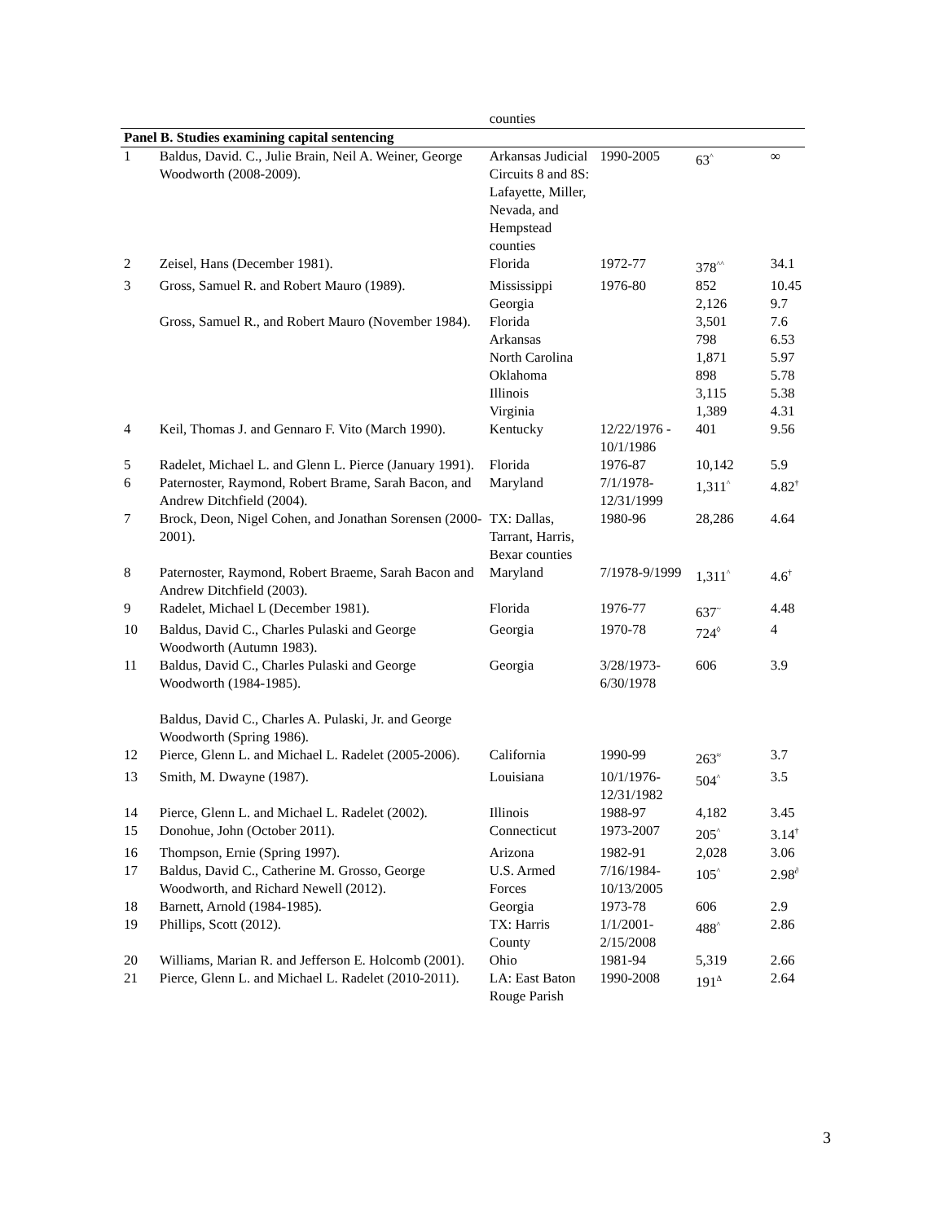| | | counties | | | |
| Panel B. Studies examining capital sentencing | | | | | |
| 1 | Baldus, David. C., Julie Brain, Neil A. Weiner, George Woodworth (2008-2009). | Arkansas Judicial Circuits 8 and 8S: Lafayette, Miller, Nevada, and Hempstead counties | 1990-2005 | 63<sup>^</sup> | ∞ |
| 2 | Zeisel, Hans (December 1981). | Florida | 1972-77 | 378<sup>^^</sup> | 34.1 |
| 3 | Gross, Samuel R. and Robert Mauro (1989). Gross, Samuel R., and Robert Mauro (November 1984). | Mississippi Georgia Florida Arkansas North Carolina Oklahoma Illinois Virginia | 1976-80 | 852 2,126 3,501 798 1,871 898 3,115 1,389 | 10.45 9.7 7.6 6.53 5.97 5.78 5.38 4.31 |
| 4 | Keil, Thomas J. and Gennaro F. Vito (March 1990). | Kentucky | 12/22/1976 - 10/1/1986 | 401 | 9.56 |
| 5 | Radelet, Michael L. and Glenn L. Pierce (January 1991). | Florida | 1976-87 | 10,142 | 5.9 |
| 6 | Paternoster, Raymond, Robert Brame, Sarah Bacon, and Andrew Ditchfield (2004). | Maryland | 7/1/1978-12/31/1999 | 1,311<sup>^</sup> | 4.82<sup>†</sup> |
| 7 | Brock, Deon, Nigel Cohen, and Jonathan Sorensen (2000-2001). | TX: Dallas, Tarrant, Harris, Bexar counties | 1980-96 | 28,286 | 4.64 |
| 8 | Paternoster, Raymond, Robert Braeme, Sarah Bacon and Andrew Ditchfield (2003). | Maryland | 7/1978-9/1999 | 1,311<sup>^</sup> | 4.6<sup>†</sup> |
| 9 | Radelet, Michael L (December 1981). | Florida | 1976-77 | 637<sup>~</sup> | 4.48 |
| 10 | Baldus, David C., Charles Pulaski and George Woodworth (Autumn 1983). | Georgia | 1970-78 | 724<sup>◊</sup> | 4 |
| 11 | Baldus, David C., Charles Pulaski and George Woodworth (1984-1985). Baldus, David C., Charles A. Pulaski, Jr. and George Woodworth (Spring 1986). | Georgia | 3/28/1973-6/30/1978 | 606 | 3.9 |
| 12 | Pierce, Glenn L. and Michael L. Radelet (2005-2006). | California | 1990-99 | 263<sup>≈</sup> | 3.7 |
| 13 | Smith, M. Dwayne (1987). | Louisiana | 10/1/1976-12/31/1982 | 504<sup>^</sup> | 3.5 |
| 14 | Pierce, Glenn L. and Michael L. Radelet (2002). | Illinois | 1988-97 | 4,182 | 3.45 |
| 15 | Donohue, John (October 2011). | Connecticut | 1973-2007 | 205<sup>^</sup> | 3.14<sup>†</sup> |
| 16 | Thompson, Ernie (Spring 1997). | Arizona | 1982-91 | 2,028 | 3.06 |
| 17 | Baldus, David C., Catherine M. Grosso, George Woodworth, and Richard Newell (2012). | U.S. Armed Forces | 7/16/1984-10/13/2005 | 105<sup>^</sup> | 2.98<sup>∂</sup> |
| 18 | Barnett, Arnold (1984-1985). | Georgia | 1973-78 | 606 | 2.9 |
| 19 | Phillips, Scott (2012). | TX: Harris County | 1/1/2001-2/15/2008 | 488<sup>^</sup> | 2.86 |
| 20 | Williams, Marian R. and Jefferson E. Holcomb (2001). | Ohio | 1981-94 | 5,319 | 2.66 |
| 21 | Pierce, Glenn L. and Michael L. Radelet (2010-2011). | LA: East Baton Rouge Parish | 1990-2008 | 191<sup>Δ</sup> | 2.64 |
3